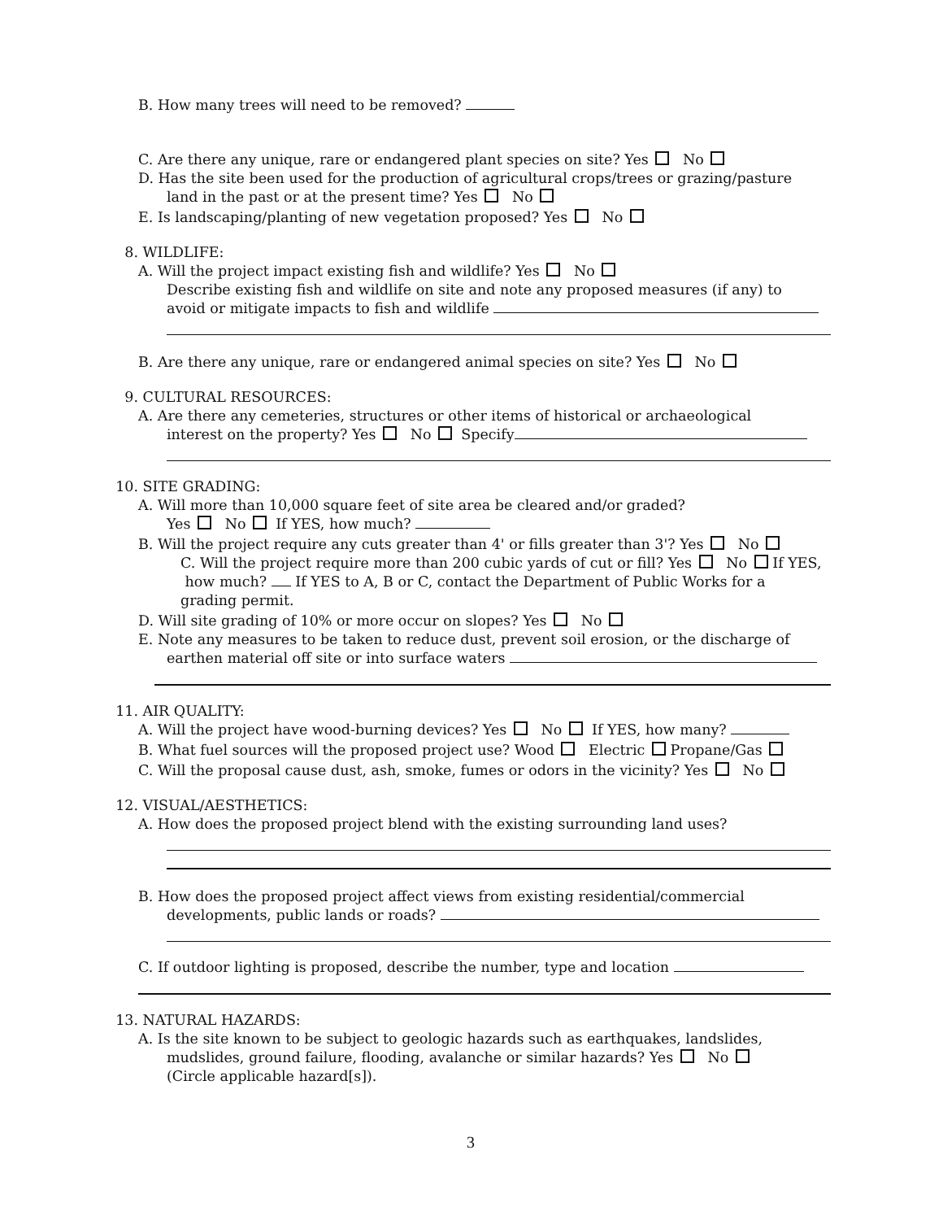B. How many trees will need to be removed?
C. Are there any unique, rare or endangered plant species on site? Yes No
D. Has the site been used for the production of agricultural crops/trees or grazing/pasture
land in the past or at the present time? Yes No
E. Is landscaping/planting of new vegetation proposed? Yes No
8. WILDLIFE:
A. Will the project impact existing fish and wildlife? Yes No
Describe existing fish and wildlife on site and note any proposed measures (if any) to
avoid or mitigate impacts to fish and wildlife
B. Are there any unique, rare or endangered animal species on site? Yes No
9. CULTURAL RESOURCES:
A. Are there any cemeteries, structures or other items of historical or archaeological
interest on the property? Yes No Specify
10. SITE GRADING:
A. Will more than 10,000 square feet of site area be cleared and/or graded?
Yes No If YES, how much?
B. Will the project require any cuts greater than 4' or fills greater than 3'? Yes No
C. Will the project require more than 200 cubic yards of cut or fill? Yes No If YES, how much? If YES to A, B or C, contact the Department of Public Works for a grading permit.
D. Will site grading of 10% or more occur on slopes? Yes No
E. Note any measures to be taken to reduce dust, prevent soil erosion, or the discharge of
earthen material off site or into surface waters
11. AIR QUALITY:
A. Will the project have wood-burning devices? Yes No If YES, how many?
B. What fuel sources will the proposed project use? Wood Electric Propane/Gas
C. Will the proposal cause dust, ash, smoke, fumes or odors in the vicinity? Yes No
12. VISUAL/AESTHETICS:
A. How does the proposed project blend with the existing surrounding land uses?
B. How does the proposed project affect views from existing residential/commercial
developments, public lands or roads?
C. If outdoor lighting is proposed, describe the number, type and location
13. NATURAL HAZARDS:
A. Is the site known to be subject to geologic hazards such as earthquakes, landslides,
mudslides, ground failure, flooding, avalanche or similar hazards? Yes No
(Circle applicable hazard[s]).
3